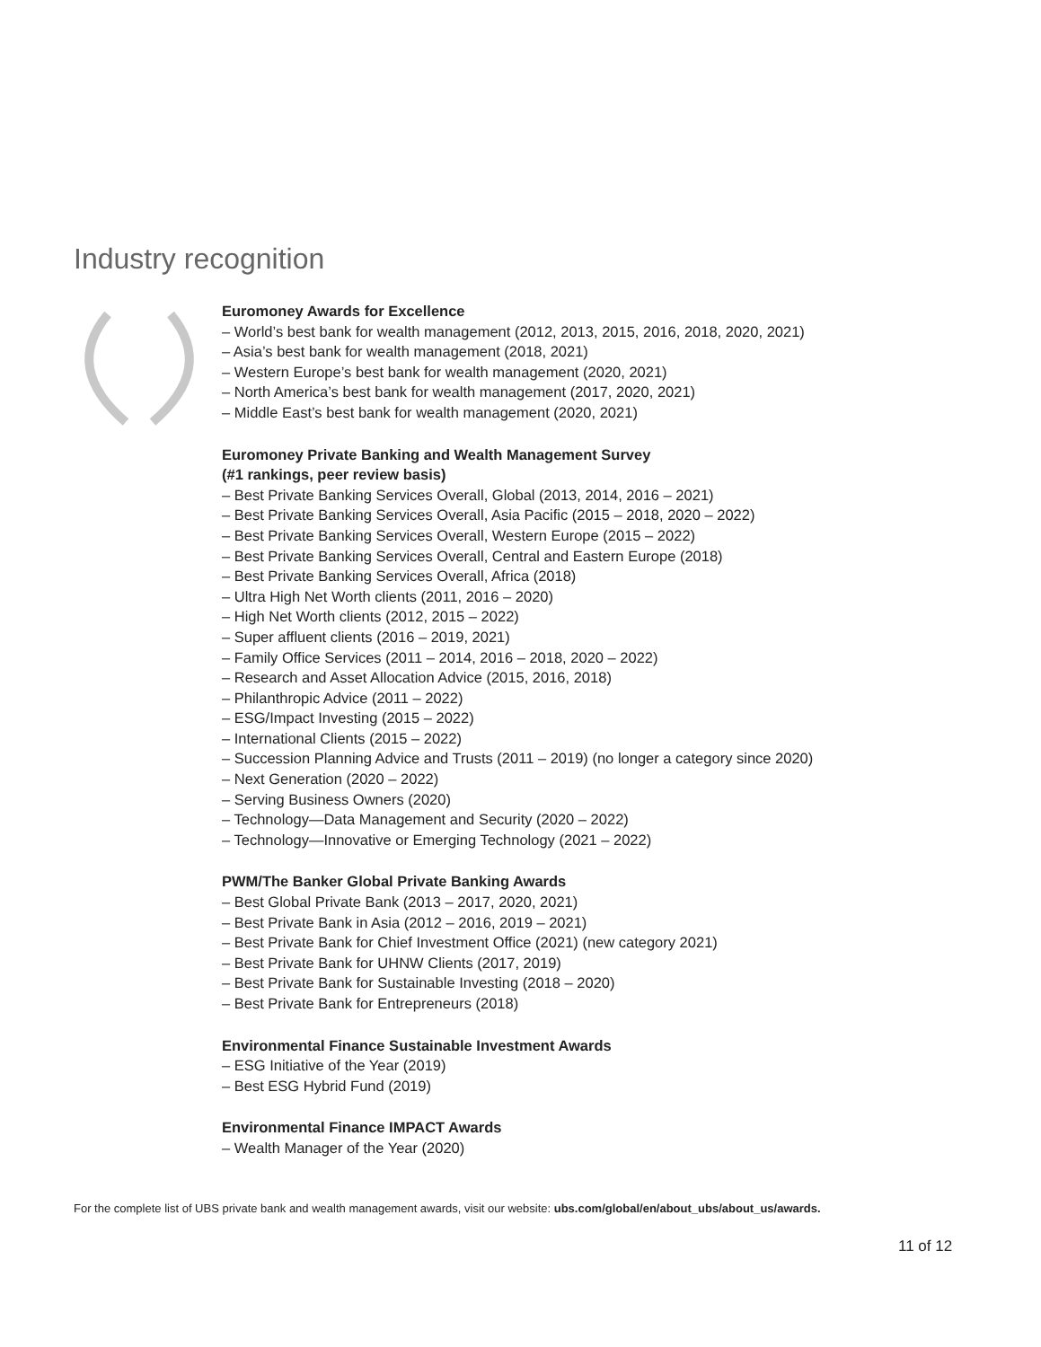Industry recognition
Euromoney Awards for Excellence
– World’s best bank for wealth management (2012, 2013, 2015, 2016, 2018, 2020, 2021)
– Asia’s best bank for wealth management (2018, 2021)
– Western Europe’s best bank for wealth management (2020, 2021)
– North America’s best bank for wealth management (2017, 2020, 2021)
– Middle East’s best bank for wealth management (2020, 2021)
Euromoney Private Banking and Wealth Management Survey
(#1 rankings, peer review basis)
– Best Private Banking Services Overall, Global (2013, 2014, 2016 – 2021)
– Best Private Banking Services Overall, Asia Pacific (2015 – 2018, 2020 – 2022)
– Best Private Banking Services Overall, Western Europe (2015 – 2022)
– Best Private Banking Services Overall, Central and Eastern Europe (2018)
– Best Private Banking Services Overall, Africa (2018)
– Ultra High Net Worth clients (2011, 2016 – 2020)
– High Net Worth clients (2012, 2015 – 2022)
– Super affluent clients (2016 – 2019, 2021)
– Family Office Services (2011 – 2014, 2016 – 2018, 2020 – 2022)
– Research and Asset Allocation Advice (2015, 2016, 2018)
– Philanthropic Advice (2011 – 2022)
– ESG/Impact Investing (2015 – 2022)
– International Clients (2015 – 2022)
– Succession Planning Advice and Trusts (2011 – 2019) (no longer a category since 2020)
– Next Generation (2020 – 2022)
– Serving Business Owners (2020)
– Technology—Data Management and Security (2020 – 2022)
– Technology—Innovative or Emerging Technology (2021 – 2022)
PWM/The Banker Global Private Banking Awards
– Best Global Private Bank (2013 – 2017, 2020, 2021)
– Best Private Bank in Asia (2012 – 2016, 2019 – 2021)
– Best Private Bank for Chief Investment Office (2021) (new category 2021)
– Best Private Bank for UHNW Clients (2017, 2019)
– Best Private Bank for Sustainable Investing (2018 – 2020)
– Best Private Bank for Entrepreneurs (2018)
Environmental Finance Sustainable Investment Awards
– ESG Initiative of the Year (2019)
– Best ESG Hybrid Fund (2019)
Environmental Finance IMPACT Awards
– Wealth Manager of the Year (2020)
For the complete list of UBS private bank and wealth management awards, visit our website: ubs.com/global/en/about_ubs/about_us/awards.
11 of 12